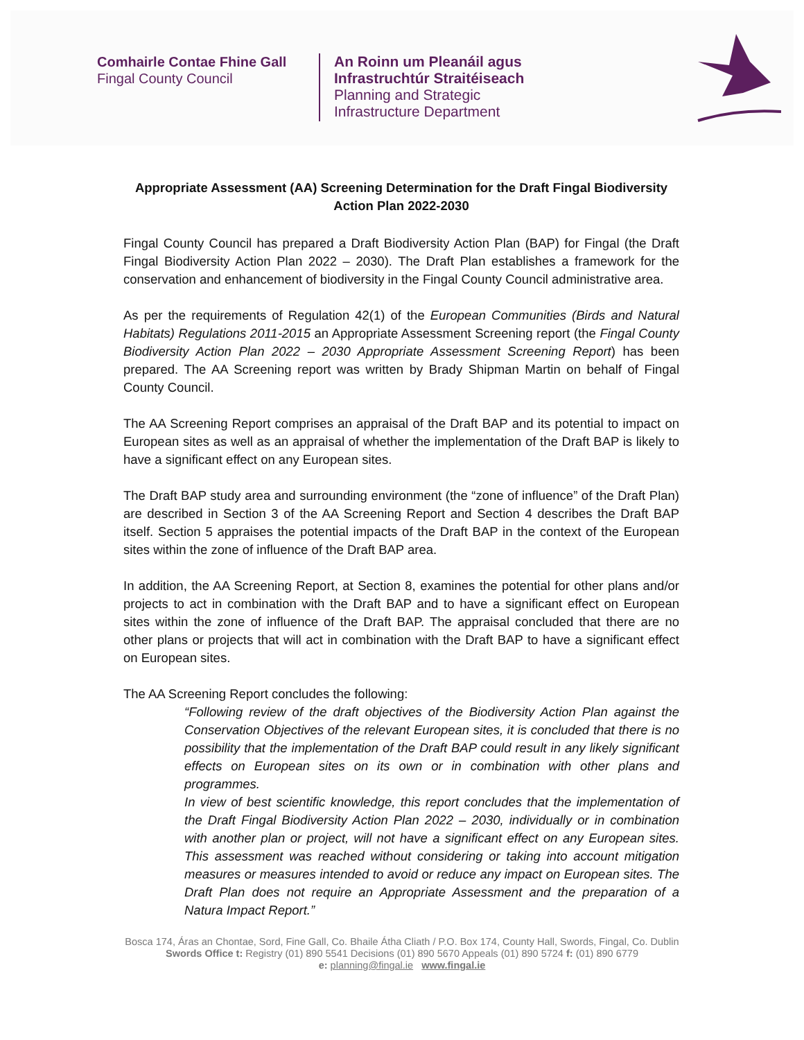Comhairle Contae Fhine Gall
Fingal County Council
An Roinn um Pleanáil agus
Infrastruchtúr Straitéiseach
Planning and Strategic
Infrastructure Department
Appropriate Assessment (AA) Screening Determination for the Draft Fingal Biodiversity Action Plan 2022-2030
Fingal County Council has prepared a Draft Biodiversity Action Plan (BAP) for Fingal (the Draft Fingal Biodiversity Action Plan 2022 – 2030). The Draft Plan establishes a framework for the conservation and enhancement of biodiversity in the Fingal County Council administrative area.
As per the requirements of Regulation 42(1) of the European Communities (Birds and Natural Habitats) Regulations 2011-2015 an Appropriate Assessment Screening report (the Fingal County Biodiversity Action Plan 2022 – 2030 Appropriate Assessment Screening Report) has been prepared. The AA Screening report was written by Brady Shipman Martin on behalf of Fingal County Council.
The AA Screening Report comprises an appraisal of the Draft BAP and its potential to impact on European sites as well as an appraisal of whether the implementation of the Draft BAP is likely to have a significant effect on any European sites.
The Draft BAP study area and surrounding environment (the “zone of influence” of the Draft Plan) are described in Section 3 of the AA Screening Report and Section 4 describes the Draft BAP itself. Section 5 appraises the potential impacts of the Draft BAP in the context of the European sites within the zone of influence of the Draft BAP area.
In addition, the AA Screening Report, at Section 8, examines the potential for other plans and/or projects to act in combination with the Draft BAP and to have a significant effect on European sites within the zone of influence of the Draft BAP. The appraisal concluded that there are no other plans or projects that will act in combination with the Draft BAP to have a significant effect on European sites.
The AA Screening Report concludes the following:
“Following review of the draft objectives of the Biodiversity Action Plan against the Conservation Objectives of the relevant European sites, it is concluded that there is no possibility that the implementation of the Draft BAP could result in any likely significant effects on European sites on its own or in combination with other plans and programmes.
In view of best scientific knowledge, this report concludes that the implementation of the Draft Fingal Biodiversity Action Plan 2022 – 2030, individually or in combination with another plan or project, will not have a significant effect on any European sites. This assessment was reached without considering or taking into account mitigation measures or measures intended to avoid or reduce any impact on European sites. The Draft Plan does not require an Appropriate Assessment and the preparation of a Natura Impact Report.”
Bosca 174, Áras an Chontae, Sord, Fine Gall, Co. Bhaile Átha Cliath / P.O. Box 174, County Hall, Swords, Fingal, Co. Dublin
Swords Office t: Registry (01) 890 5541 Decisions (01) 890 5670 Appeals (01) 890 5724 f: (01) 890 6779
e: planning@fingal.ie www.fingal.ie